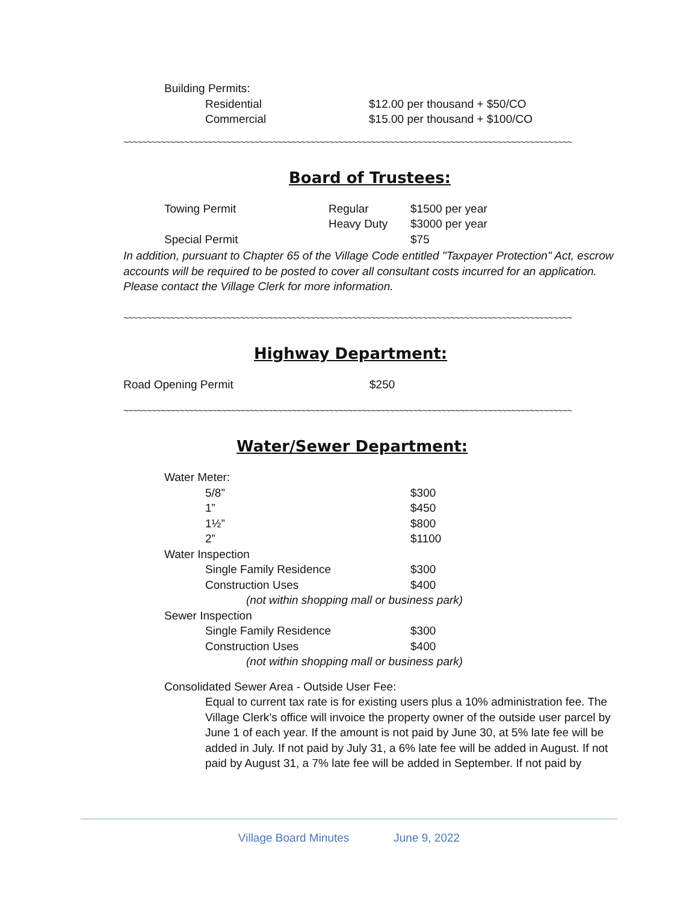| Building Permits: | |
| Residential | $12.00 per thousand + $50/CO |
| Commercial | $15.00 per thousand + $100/CO |
~~~~~~~~~~~~~~~~~~~~~~~~~~~~~~~~~~~~~~~~~~~~~~~~~~~~~~~~~~~~~~~~~~~~~~~~~~~~~~~~~~~~~~~~~~~~~~~~
Board of Trustees:
| Towing Permit | Regular | $1500 per year |
| | Heavy Duty | $3000 per year |
| Special Permit | | $75 |
In addition, pursuant to Chapter 65 of the Village Code entitled "Taxpayer Protection" Act, escrow accounts will be required to be posted to cover all consultant costs incurred for an application. Please contact the Village Clerk for more information.
~~~~~~~~~~~~~~~~~~~~~~~~~~~~~~~~~~~~~~~~~~~~~~~~~~~~~~~~~~~~~~~~~~~~~~~~~~~~~~~~~~~~~~~~~~~~~~~~
Highway Department:
| Road Opening Permit | $250 |
~~~~~~~~~~~~~~~~~~~~~~~~~~~~~~~~~~~~~~~~~~~~~~~~~~~~~~~~~~~~~~~~~~~~~~~~~~~~~~~~~~~~~~~~~~~~~~~~
Water/Sewer Department:
| Water Meter: | |
| 5/8” | $300 |
| 1” | $450 |
| 1½” | $800 |
| 2” | $1100 |
| Water Inspection | |
| Single Family Residence | $300 |
| Construction Uses | $400 |
| (not within shopping mall or business park) | |
| Sewer Inspection | |
| Single Family Residence | $300 |
| Construction Uses | $400 |
| (not within shopping mall or business park) | |
Consolidated Sewer Area - Outside User Fee:
Equal to current tax rate is for existing users plus a 10% administration fee. The Village Clerk’s office will invoice the property owner of the outside user parcel by June 1 of each year. If the amount is not paid by June 30, at 5% late fee will be added in July. If not paid by July 31, a 6% late fee will be added in August. If not paid by August 31, a 7% late fee will be added in September. If not paid by
Village Board Minutes June 9, 2022